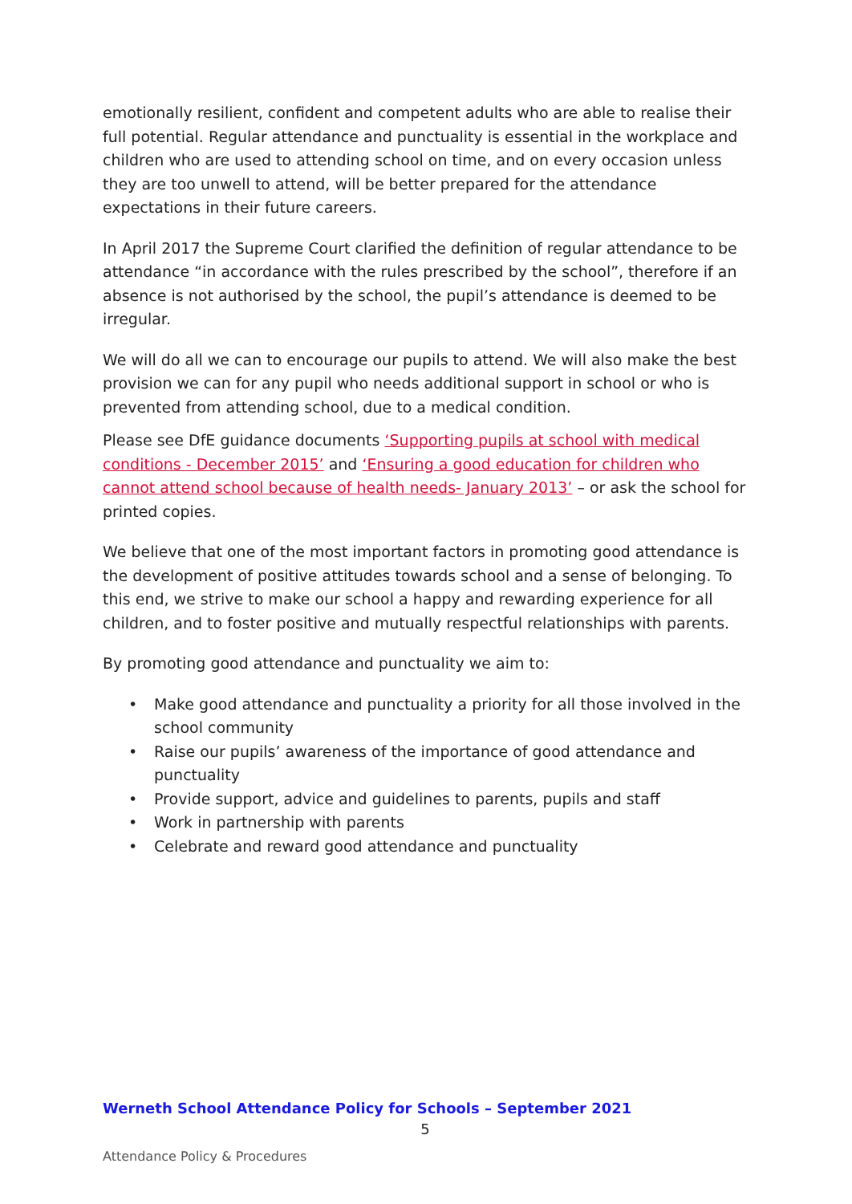emotionally resilient, confident and competent adults who are able to realise their full potential. Regular attendance and punctuality is essential in the workplace and children who are used to attending school on time, and on every occasion unless they are too unwell to attend, will be better prepared for the attendance expectations in their future careers.
In April 2017 the Supreme Court clarified the definition of regular attendance to be attendance “in accordance with the rules prescribed by the school”, therefore if an absence is not authorised by the school, the pupil’s attendance is deemed to be irregular.
We will do all we can to encourage our pupils to attend. We will also make the best provision we can for any pupil who needs additional support in school or who is prevented from attending school, due to a medical condition.
Please see DfE guidance documents ‘Supporting pupils at school with medical conditions - December 2015’ and ‘Ensuring a good education for children who cannot attend school because of health needs- January 2013’ – or ask the school for printed copies.
We believe that one of the most important factors in promoting good attendance is the development of positive attitudes towards school and a sense of belonging. To this end, we strive to make our school a happy and rewarding experience for all children, and to foster positive and mutually respectful relationships with parents.
By promoting good attendance and punctuality we aim to:
• Make good attendance and punctuality a priority for all those involved in the school community
• Raise our pupils’ awareness of the importance of good attendance and punctuality
• Provide support, advice and guidelines to parents, pupils and staff
• Work in partnership with parents
• Celebrate and reward good attendance and punctuality
Werneth School Attendance Policy for Schools – September 2021
5
Attendance Policy & Procedures